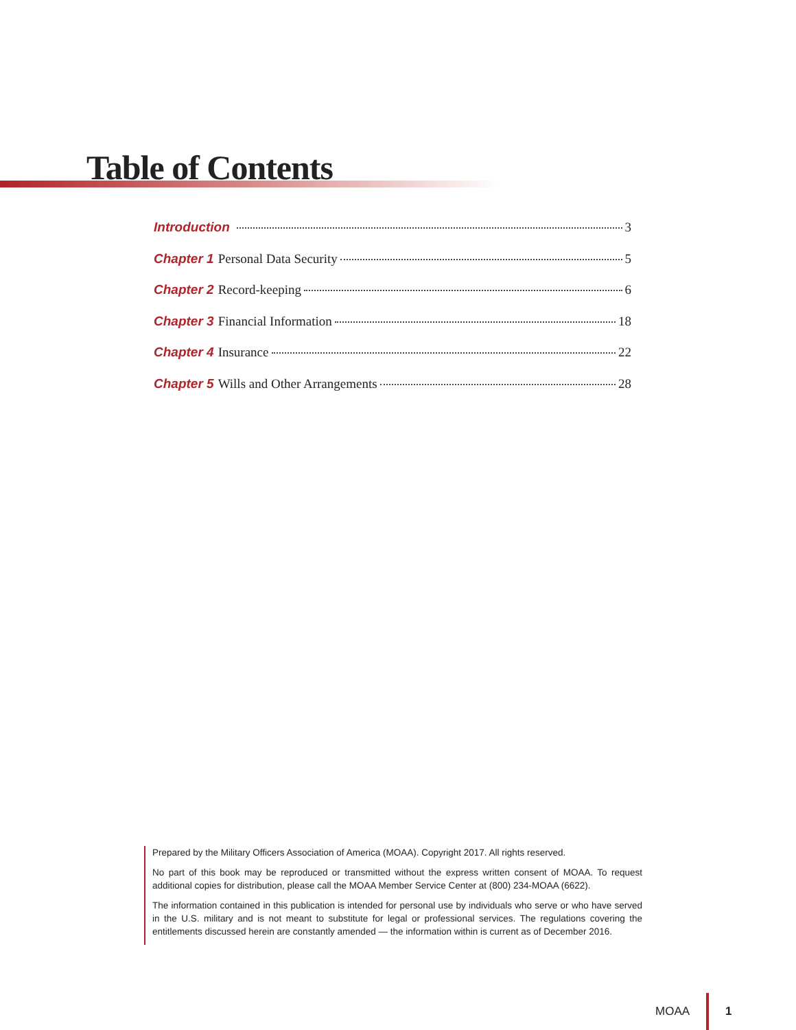Table of Contents
Introduction 3
Chapter 1 Personal Data Security 5
Chapter 2 Record-keeping 6
Chapter 3 Financial Information 18
Chapter 4 Insurance 22
Chapter 5 Wills and Other Arrangements 28
Prepared by the Military Officers Association of America (MOAA). Copyright 2017. All rights reserved.
No part of this book may be reproduced or transmitted without the express written consent of MOAA. To request additional copies for distribution, please call the MOAA Member Service Center at (800) 234-MOAA (6622).
The information contained in this publication is intended for personal use by individuals who serve or who have served in the U.S. military and is not meant to substitute for legal or professional services. The regulations covering the entitlements discussed herein are constantly amended — the information within is current as of December 2016.
MOAA 1